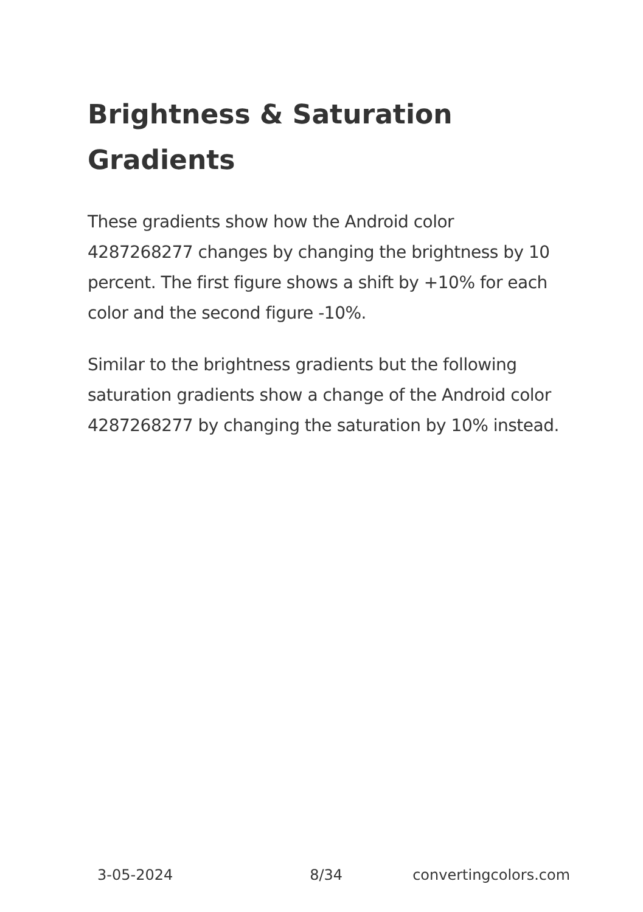Brightness & Saturation Gradients
These gradients show how the Android color 4287268277 changes by changing the brightness by 10 percent. The first figure shows a shift by +10% for each color and the second figure -10%.
Similar to the brightness gradients but the following saturation gradients show a change of the Android color 4287268277 by changing the saturation by 10% instead.
3-05-2024 8/34 convertingcolors.com